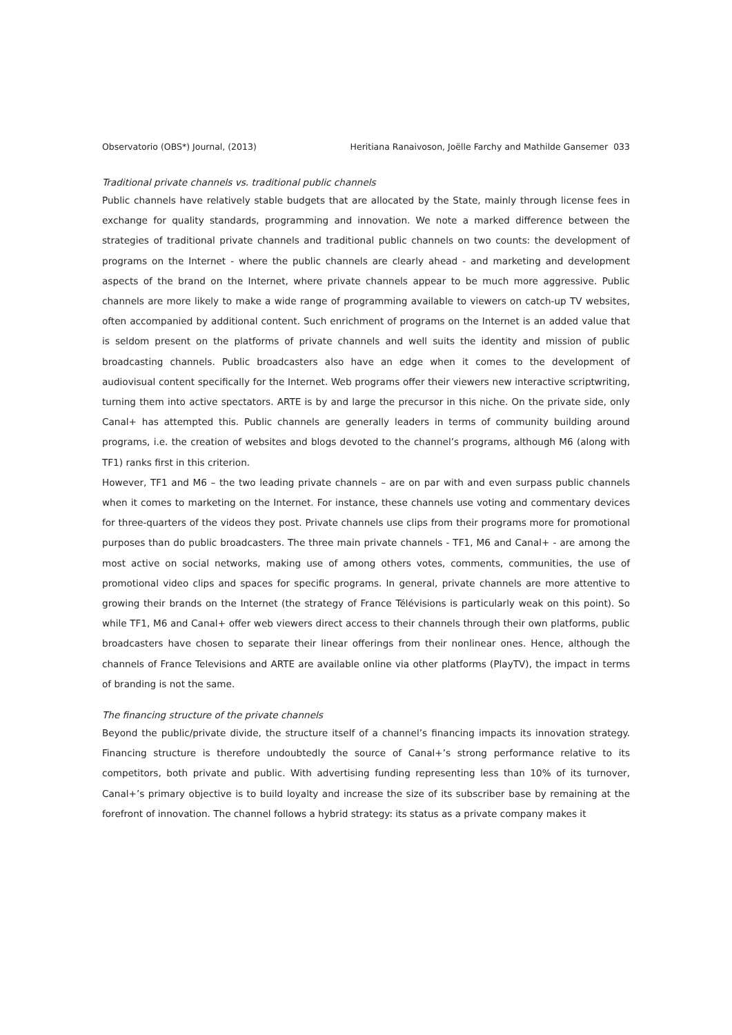Observatorio (OBS*) Journal, (2013) Heritiana Ranaivoson, Joëlle Farchy and Mathilde Gansemer 033
Traditional private channels vs. traditional public channels
Public channels have relatively stable budgets that are allocated by the State, mainly through license fees in exchange for quality standards, programming and innovation. We note a marked difference between the strategies of traditional private channels and traditional public channels on two counts: the development of programs on the Internet - where the public channels are clearly ahead - and marketing and development aspects of the brand on the Internet, where private channels appear to be much more aggressive. Public channels are more likely to make a wide range of programming available to viewers on catch-up TV websites, often accompanied by additional content. Such enrichment of programs on the Internet is an added value that is seldom present on the platforms of private channels and well suits the identity and mission of public broadcasting channels. Public broadcasters also have an edge when it comes to the development of audiovisual content specifically for the Internet. Web programs offer their viewers new interactive scriptwriting, turning them into active spectators. ARTE is by and large the precursor in this niche. On the private side, only Canal+ has attempted this. Public channels are generally leaders in terms of community building around programs, i.e. the creation of websites and blogs devoted to the channel’s programs, although M6 (along with TF1) ranks first in this criterion.
However, TF1 and M6 – the two leading private channels – are on par with and even surpass public channels when it comes to marketing on the Internet. For instance, these channels use voting and commentary devices for three-quarters of the videos they post. Private channels use clips from their programs more for promotional purposes than do public broadcasters. The three main private channels - TF1, M6 and Canal+ - are among the most active on social networks, making use of among others votes, comments, communities, the use of promotional video clips and spaces for specific programs. In general, private channels are more attentive to growing their brands on the Internet (the strategy of France Télévisions is particularly weak on this point). So while TF1, M6 and Canal+ offer web viewers direct access to their channels through their own platforms, public broadcasters have chosen to separate their linear offerings from their nonlinear ones. Hence, although the channels of France Televisions and ARTE are available online via other platforms (PlayTV), the impact in terms of branding is not the same.
The financing structure of the private channels
Beyond the public/private divide, the structure itself of a channel’s financing impacts its innovation strategy. Financing structure is therefore undoubtedly the source of Canal+’s strong performance relative to its competitors, both private and public. With advertising funding representing less than 10% of its turnover, Canal+’s primary objective is to build loyalty and increase the size of its subscriber base by remaining at the forefront of innovation. The channel follows a hybrid strategy: its status as a private company makes it